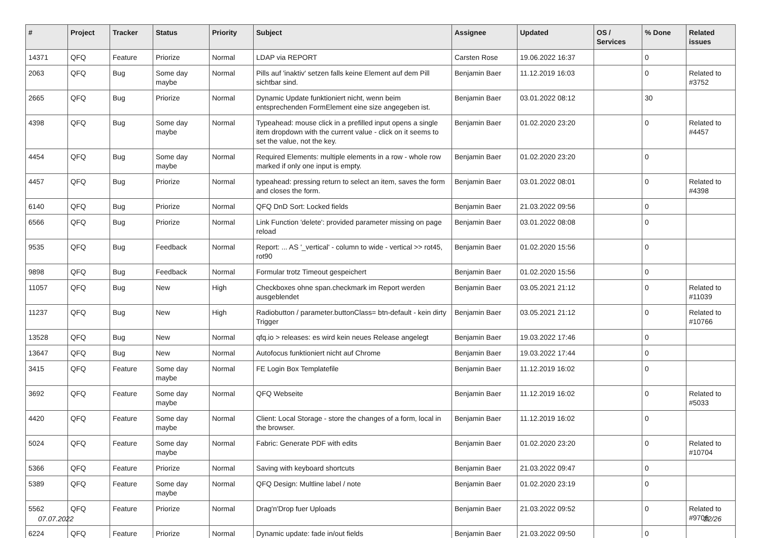| # | Project | Tracker | Status | Priority | Subject | Assignee | Updated | OS / Services | % Done | Related issues |
| --- | --- | --- | --- | --- | --- | --- | --- | --- | --- | --- |
| 14371 | QFQ | Feature | Priorize | Normal | LDAP via REPORT | Carsten Rose | 19.06.2022 16:37 | | 0 | |
| 2063 | QFQ | Bug | Some day maybe | Normal | Pills auf 'inaktiv' setzen falls keine Element auf dem Pill sichtbar sind. | Benjamin Baer | 11.12.2019 16:03 | | 0 | Related to #3752 |
| 2665 | QFQ | Bug | Priorize | Normal | Dynamic Update funktioniert nicht, wenn beim entsprechenden FormElement eine size angegeben ist. | Benjamin Baer | 03.01.2022 08:12 | | 30 | |
| 4398 | QFQ | Bug | Some day maybe | Normal | Typeahead: mouse click in a prefilled input opens a single item dropdown with the current value - click on it seems to set the value, not the key. | Benjamin Baer | 01.02.2020 23:20 | | 0 | Related to #4457 |
| 4454 | QFQ | Bug | Some day maybe | Normal | Required Elements: multiple elements in a row - whole row marked if only one input is empty. | Benjamin Baer | 01.02.2020 23:20 | | 0 | |
| 4457 | QFQ | Bug | Priorize | Normal | typeahead: pressing return to select an item, saves the form and closes the form. | Benjamin Baer | 03.01.2022 08:01 | | 0 | Related to #4398 |
| 6140 | QFQ | Bug | Priorize | Normal | QFQ DnD Sort: Locked fields | Benjamin Baer | 21.03.2022 09:56 | | 0 | |
| 6566 | QFQ | Bug | Priorize | Normal | Link Function 'delete': provided parameter missing on page reload | Benjamin Baer | 03.01.2022 08:08 | | 0 | |
| 9535 | QFQ | Bug | Feedback | Normal | Report: ... AS '_vertical' - column to wide - vertical >> rot45, rot90 | Benjamin Baer | 01.02.2020 15:56 | | 0 | |
| 9898 | QFQ | Bug | Feedback | Normal | Formular trotz Timeout gespeichert | Benjamin Baer | 01.02.2020 15:56 | | 0 | |
| 11057 | QFQ | Bug | New | High | Checkboxes ohne span.checkmark im Report werden ausgeblendet | Benjamin Baer | 03.05.2021 21:12 | | 0 | Related to #11039 |
| 11237 | QFQ | Bug | New | High | Radiobutton / parameter.buttonClass= btn-default - kein dirty Trigger | Benjamin Baer | 03.05.2021 21:12 | | 0 | Related to #10766 |
| 13528 | QFQ | Bug | New | Normal | qfq.io > releases: es wird kein neues Release angelegt | Benjamin Baer | 19.03.2022 17:46 | | 0 | |
| 13647 | QFQ | Bug | New | Normal | Autofocus funktioniert nicht auf Chrome | Benjamin Baer | 19.03.2022 17:44 | | 0 | |
| 3415 | QFQ | Feature | Some day maybe | Normal | FE Login Box Templatefile | Benjamin Baer | 11.12.2019 16:02 | | 0 | |
| 3692 | QFQ | Feature | Some day maybe | Normal | QFQ Webseite | Benjamin Baer | 11.12.2019 16:02 | | 0 | Related to #5033 |
| 4420 | QFQ | Feature | Some day maybe | Normal | Client: Local Storage - store the changes of a form, local in the browser. | Benjamin Baer | 11.12.2019 16:02 | | 0 | |
| 5024 | QFQ | Feature | Some day maybe | Normal | Fabric: Generate PDF with edits | Benjamin Baer | 01.02.2020 23:20 | | 0 | Related to #10704 |
| 5366 | QFQ | Feature | Priorize | Normal | Saving with keyboard shortcuts | Benjamin Baer | 21.03.2022 09:47 | | 0 | |
| 5389 | QFQ | Feature | Some day maybe | Normal | QFQ Design: Multline label / note | Benjamin Baer | 01.02.2020 23:19 | | 0 | |
| 5562 | QFQ | Feature | Priorize | Normal | Drag'n'Drop fuer Uploads | Benjamin Baer | 21.03.2022 09:52 | | 0 | Related to #9706 |
| 6224 | QFQ | Feature | Priorize | Normal | Dynamic update: fade in/out fields | Benjamin Baer | 21.03.2022 09:50 | | 0 | |
07.07.2022 22/26